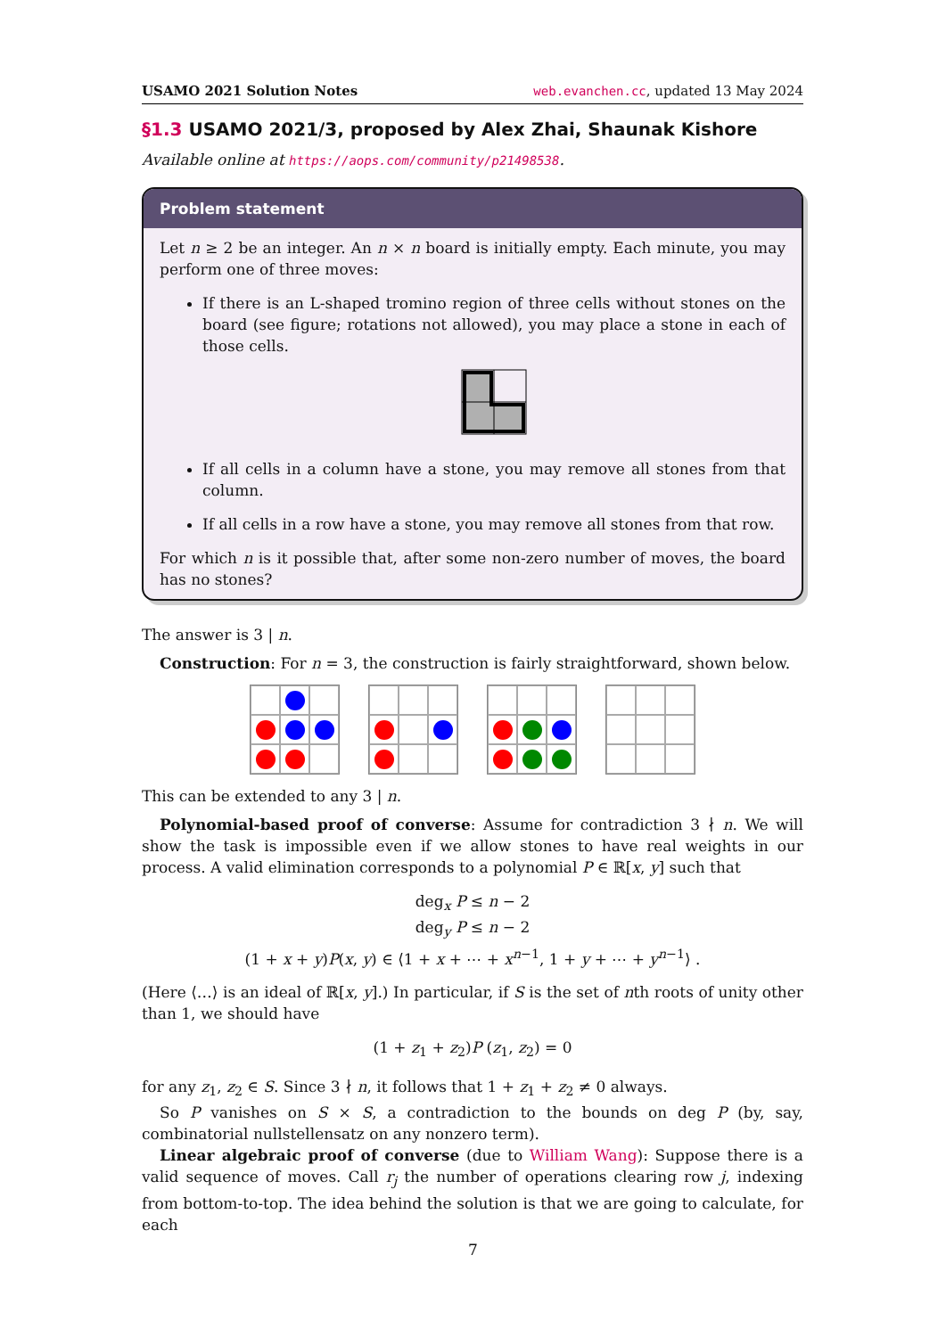USAMO 2021 Solution Notes web.evanchen.cc, updated 13 May 2024
§1.3 USAMO 2021/3, proposed by Alex Zhai, Shaunak Kishore
Available online at https://aops.com/community/p21498538.
Problem statement
Let n ≥ 2 be an integer. An n × n board is initially empty. Each minute, you may perform one of three moves:
If there is an L-shaped tromino region of three cells without stones on the board (see figure; rotations not allowed), you may place a stone in each of those cells.
If all cells in a column have a stone, you may remove all stones from that column.
If all cells in a row have a stone, you may remove all stones from that row.
For which n is it possible that, after some non-zero number of moves, the board has no stones?
The answer is 3 | n.
Construction: For n = 3, the construction is fairly straightforward, shown below.
This can be extended to any 3 | n.
Polynomial-based proof of converse: Assume for contradiction 3 ∤ n. We will show the task is impossible even if we allow stones to have real weights in our process. A valid elimination corresponds to a polynomial P ∈ ℝ[x, y] such that
deg<sub>x</sub> P ≤ n − 2
deg<sub>y</sub> P ≤ n − 2
(1 + x + y)P(x, y) ∈ ⟨1 + x + ⋯ + x<sup>n−1</sup>, 1 + y + ⋯ + y<sup>n−1</sup>⟩ .
(Here ⟨…⟩ is an ideal of ℝ[x, y].) In particular, if S is the set of nth roots of unity other than 1, we should have
(1 + z<sub>1</sub> + z<sub>2</sub>)P (z<sub>1</sub>, z<sub>2</sub>) = 0
for any z<sub>1</sub>, z<sub>2</sub> ∈ S. Since 3 ∤ n, it follows that 1 + z<sub>1</sub> + z<sub>2</sub> ≠ 0 always.
So P vanishes on S × S, a contradiction to the bounds on deg P (by, say, combinatorial nullstellensatz on any nonzero term).
Linear algebraic proof of converse (due to William Wang): Suppose there is a valid sequence of moves. Call r<sub>j</sub> the number of operations clearing row j, indexing from bottom-to-top. The idea behind the solution is that we are going to calculate, for each
7